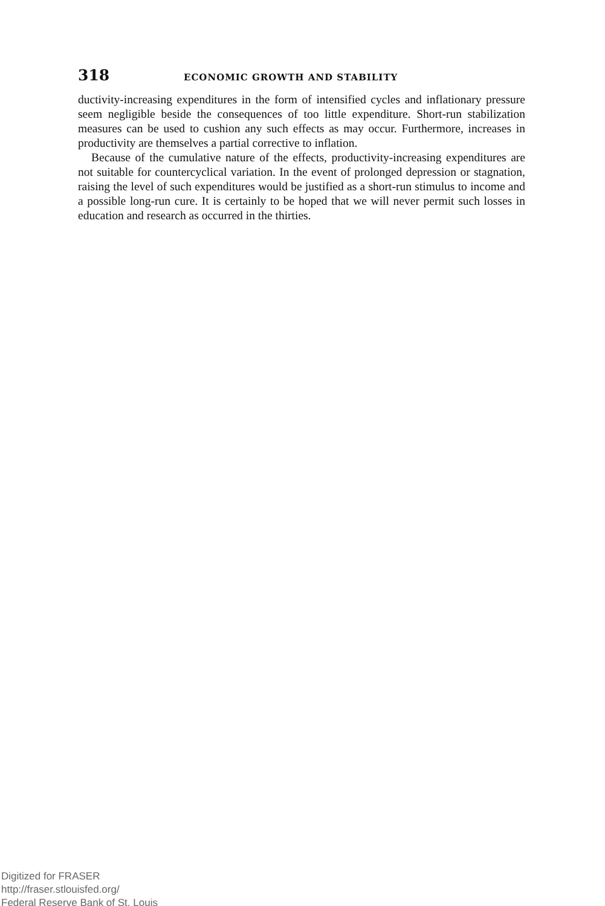318 ECONOMIC GROWTH AND STABILITY
ductivity-increasing expenditures in the form of intensified cycles and inflationary pressure seem negligible beside the consequences of too little expenditure. Short-run stabilization measures can be used to cushion any such effects as may occur. Furthermore, increases in productivity are themselves a partial corrective to inflation.
Because of the cumulative nature of the effects, productivity-increasing expenditures are not suitable for countercyclical variation. In the event of prolonged depression or stagnation, raising the level of such expenditures would be justified as a short-run stimulus to income and a possible long-run cure. It is certainly to be hoped that we will never permit such losses in education and research as occurred in the thirties.
Digitized for FRASER
http://fraser.stlouisfed.org/
Federal Reserve Bank of St. Louis